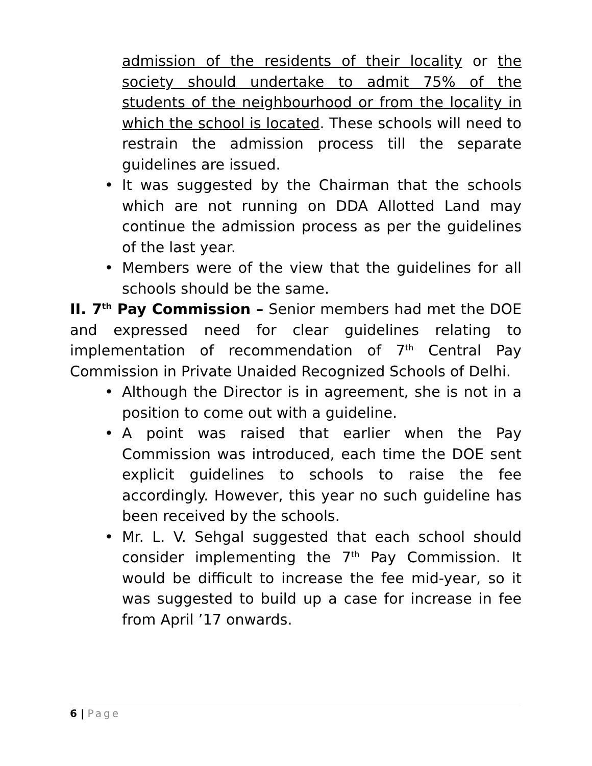admission of the residents of their locality or the society should undertake to admit 75% of the students of the neighbourhood or from the locality in which the school is located. These schools will need to restrain the admission process till the separate guidelines are issued.
• It was suggested by the Chairman that the schools which are not running on DDA Allotted Land may continue the admission process as per the guidelines of the last year.
• Members were of the view that the guidelines for all schools should be the same.
II. 7<sup>th</sup> Pay Commission – Senior members had met the DOE and expressed need for clear guidelines relating to implementation of recommendation of 7<sup>th</sup> Central Pay Commission in Private Unaided Recognized Schools of Delhi.
• Although the Director is in agreement, she is not in a position to come out with a guideline.
• A point was raised that earlier when the Pay Commission was introduced, each time the DOE sent explicit guidelines to schools to raise the fee accordingly. However, this year no such guideline has been received by the schools.
• Mr. L. V. Sehgal suggested that each school should consider implementing the 7<sup>th</sup> Pay Commission. It would be difficult to increase the fee mid-year, so it was suggested to build up a case for increase in fee from April ’17 onwards.
6 | Page